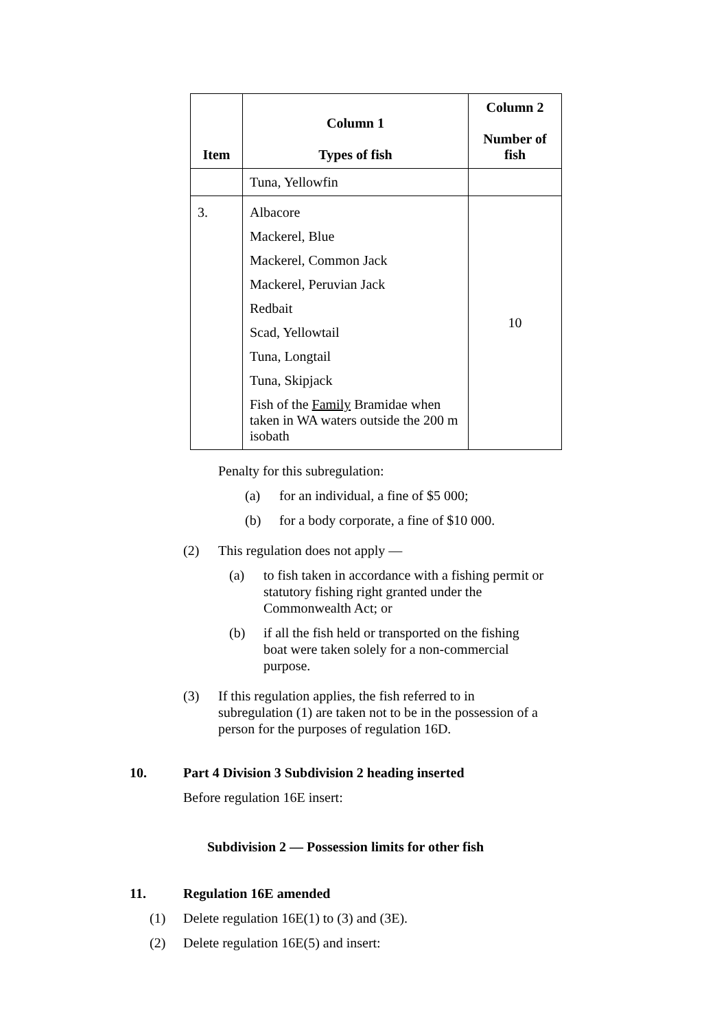| Item | Column 1 Types of fish | Column 2 Number of fish |
| --- | --- | --- |
| | Tuna, Yellowfin | |
| 3. | Albacore Mackerel, Blue Mackerel, Common Jack Mackerel, Peruvian Jack Redbait Scad, Yellowtail Tuna, Longtail Tuna, Skipjack Fish of the Family Bramidae when taken in WA waters outside the 200 m isobath | 10 |
Penalty for this subregulation:
(a) for an individual, a fine of $5 000;
(b) for a body corporate, a fine of $10 000.
(2) This regulation does not apply —
(a) to fish taken in accordance with a fishing permit or statutory fishing right granted under the Commonwealth Act; or
(b) if all the fish held or transported on the fishing boat were taken solely for a non-commercial purpose.
(3) If this regulation applies, the fish referred to in subregulation (1) are taken not to be in the possession of a person for the purposes of regulation 16D.
10. Part 4 Division 3 Subdivision 2 heading inserted
Before regulation 16E insert:
Subdivision 2 — Possession limits for other fish
11. Regulation 16E amended
(1) Delete regulation 16E(1) to (3) and (3E).
(2) Delete regulation 16E(5) and insert: